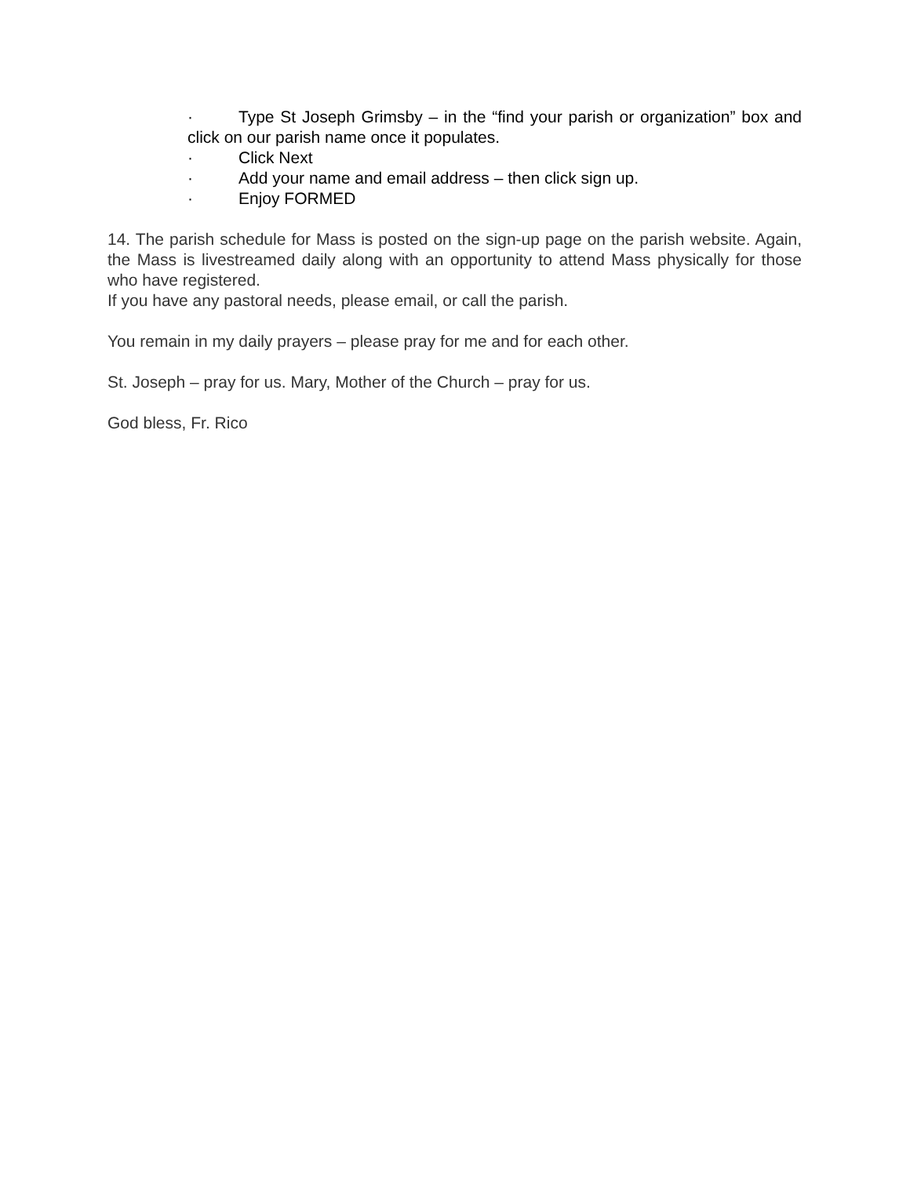· Type St Joseph Grimsby – in the “find your parish or organization” box and click on our parish name once it populates.
· Click Next
· Add your name and email address – then click sign up.
· Enjoy FORMED
14. The parish schedule for Mass is posted on the sign-up page on the parish website. Again, the Mass is livestreamed daily along with an opportunity to attend Mass physically for those who have registered.
If you have any pastoral needs, please email, or call the parish.
You remain in my daily prayers – please pray for me and for each other.
St. Joseph – pray for us. Mary, Mother of the Church – pray for us.
God bless, Fr. Rico